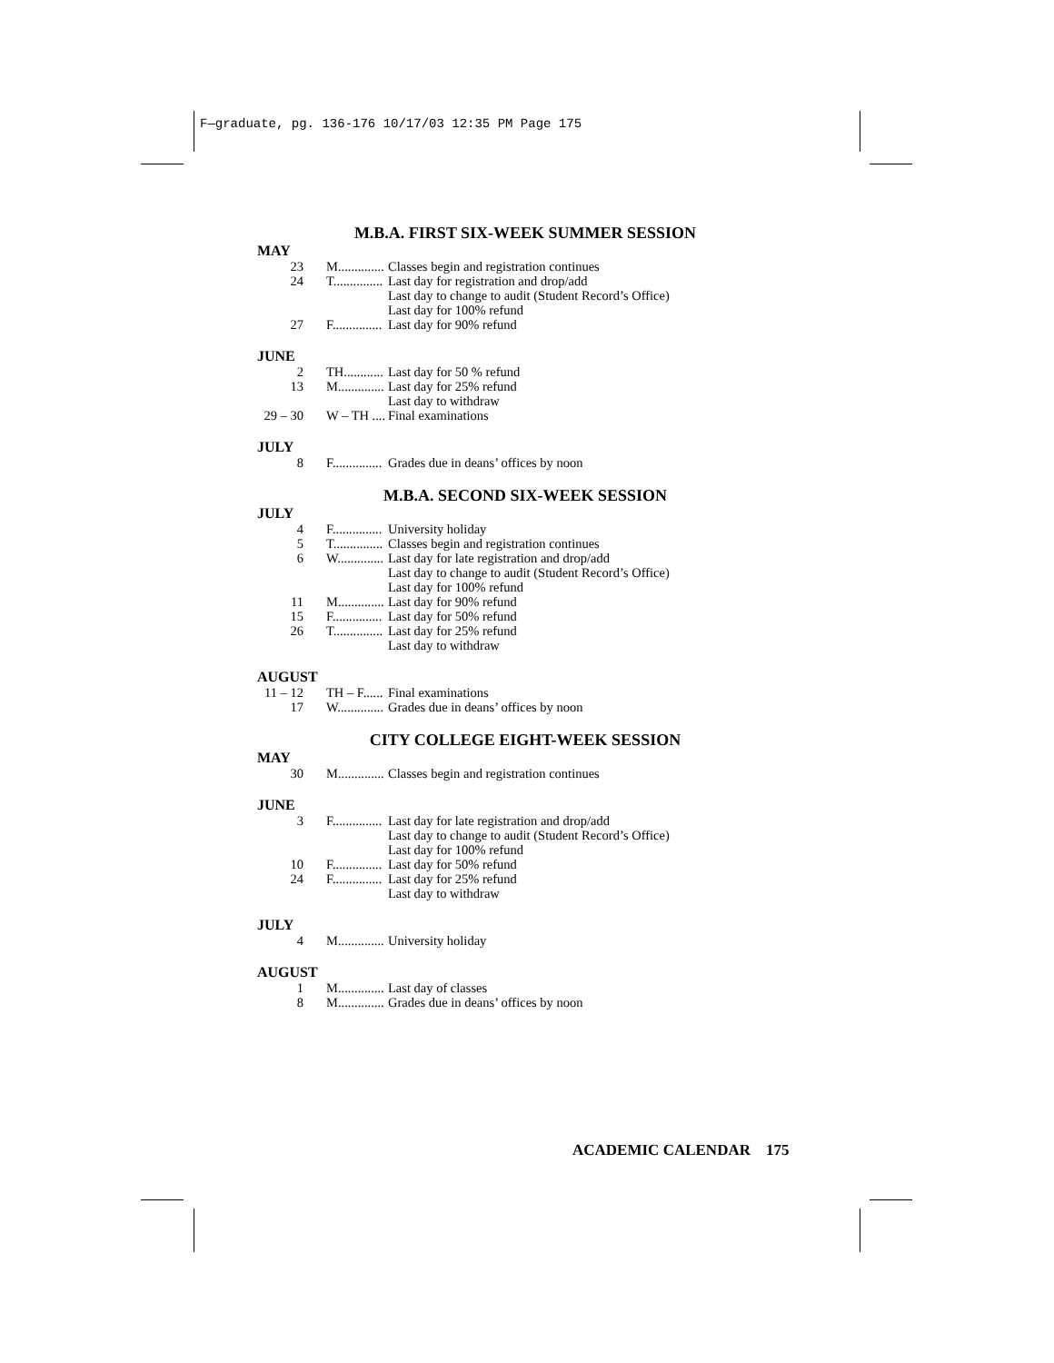F—graduate, pg. 136-176 10/17/03 12:35 PM Page 175
M.B.A. FIRST SIX-WEEK SUMMER SESSION
MAY
23 M.............. Classes begin and registration continues
24 T............... Last day for registration and drop/add
Last day to change to audit (Student Record’s Office)
Last day for 100% refund
27 F............... Last day for 90% refund
JUNE
2 TH............ Last day for 50 % refund
13 M.............. Last day for 25% refund
Last day to withdraw
29 – 30 W – TH .... Final examinations
JULY
8 F............... Grades due in deans’ offices by noon
M.B.A. SECOND SIX-WEEK SESSION
JULY
4 F............... University holiday
5 T............... Classes begin and registration continues
6 W.............. Last day for late registration and drop/add
Last day to change to audit (Student Record’s Office)
Last day for 100% refund
11 M.............. Last day for 90% refund
15 F............... Last day for 50% refund
26 T............... Last day for 25% refund
Last day to withdraw
AUGUST
11 – 12 TH – F...... Final examinations
17 W.............. Grades due in deans’ offices by noon
CITY COLLEGE EIGHT-WEEK SESSION
MAY
30 M.............. Classes begin and registration continues
JUNE
3 F............... Last day for late registration and drop/add
Last day to change to audit (Student Record’s Office)
Last day for 100% refund
10 F............... Last day for 50% refund
24 F............... Last day for 25% refund
Last day to withdraw
JULY
4 M.............. University holiday
AUGUST
1 M.............. Last day of classes
8 M.............. Grades due in deans’ offices by noon
ACADEMIC CALENDAR 175